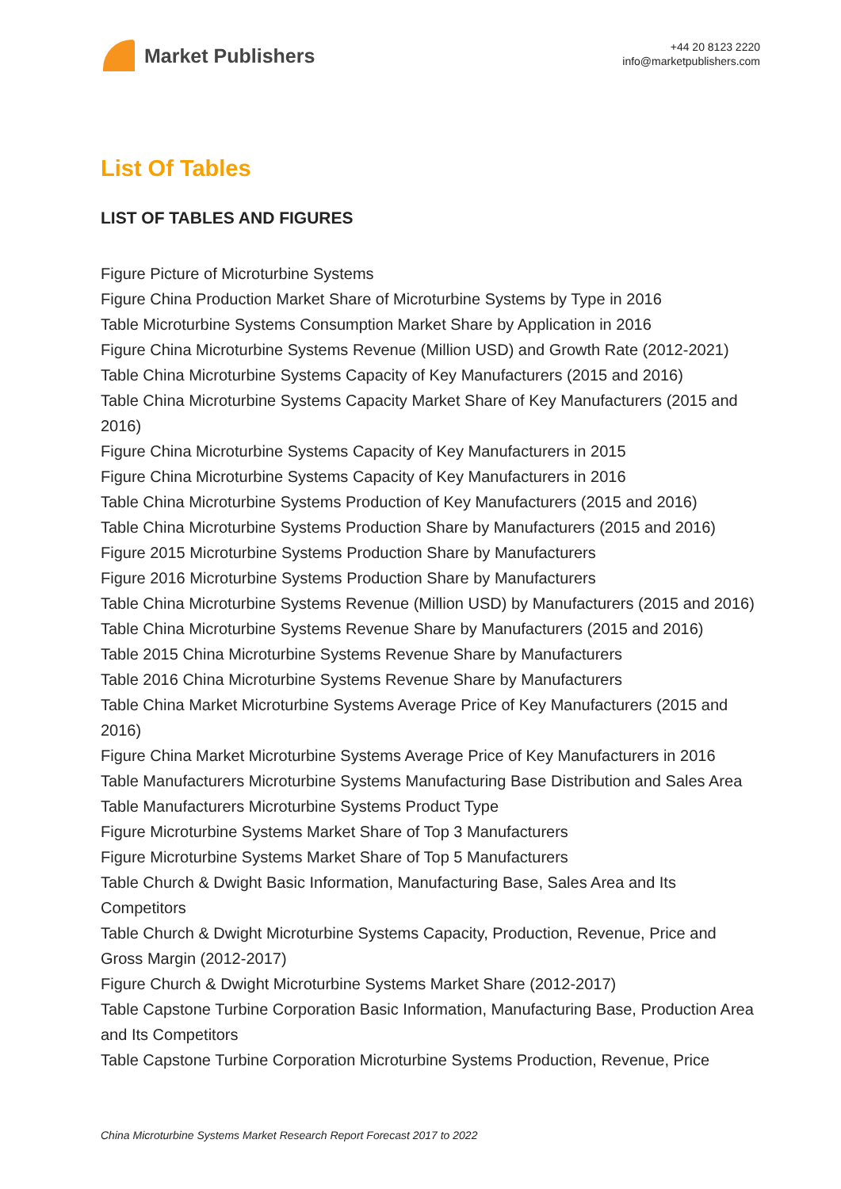Market Publishers
+44 20 8123 2220
info@marketpublishers.com
List Of Tables
LIST OF TABLES AND FIGURES
Figure Picture of Microturbine Systems
Figure China Production Market Share of Microturbine Systems by Type in 2016
Table Microturbine Systems Consumption Market Share by Application in 2016
Figure China Microturbine Systems Revenue (Million USD) and Growth Rate (2012-2021)
Table China Microturbine Systems Capacity of Key Manufacturers (2015 and 2016)
Table China Microturbine Systems Capacity Market Share of Key Manufacturers (2015 and 2016)
Figure China Microturbine Systems Capacity of Key Manufacturers in 2015
Figure China Microturbine Systems Capacity of Key Manufacturers in 2016
Table China Microturbine Systems Production of Key Manufacturers (2015 and 2016)
Table China Microturbine Systems Production Share by Manufacturers (2015 and 2016)
Figure 2015 Microturbine Systems Production Share by Manufacturers
Figure 2016 Microturbine Systems Production Share by Manufacturers
Table China Microturbine Systems Revenue (Million USD) by Manufacturers (2015 and 2016)
Table China Microturbine Systems Revenue Share by Manufacturers (2015 and 2016)
Table 2015 China Microturbine Systems Revenue Share by Manufacturers
Table 2016 China Microturbine Systems Revenue Share by Manufacturers
Table China Market Microturbine Systems Average Price of Key Manufacturers (2015 and 2016)
Figure China Market Microturbine Systems Average Price of Key Manufacturers in 2016
Table Manufacturers Microturbine Systems Manufacturing Base Distribution and Sales Area
Table Manufacturers Microturbine Systems Product Type
Figure Microturbine Systems Market Share of Top 3 Manufacturers
Figure Microturbine Systems Market Share of Top 5 Manufacturers
Table Church & Dwight Basic Information, Manufacturing Base, Sales Area and Its Competitors
Table Church & Dwight Microturbine Systems Capacity, Production, Revenue, Price and Gross Margin (2012-2017)
Figure Church & Dwight Microturbine Systems Market Share (2012-2017)
Table Capstone Turbine Corporation Basic Information, Manufacturing Base, Production Area and Its Competitors
Table Capstone Turbine Corporation Microturbine Systems Production, Revenue, Price
China Microturbine Systems Market Research Report Forecast 2017 to 2022